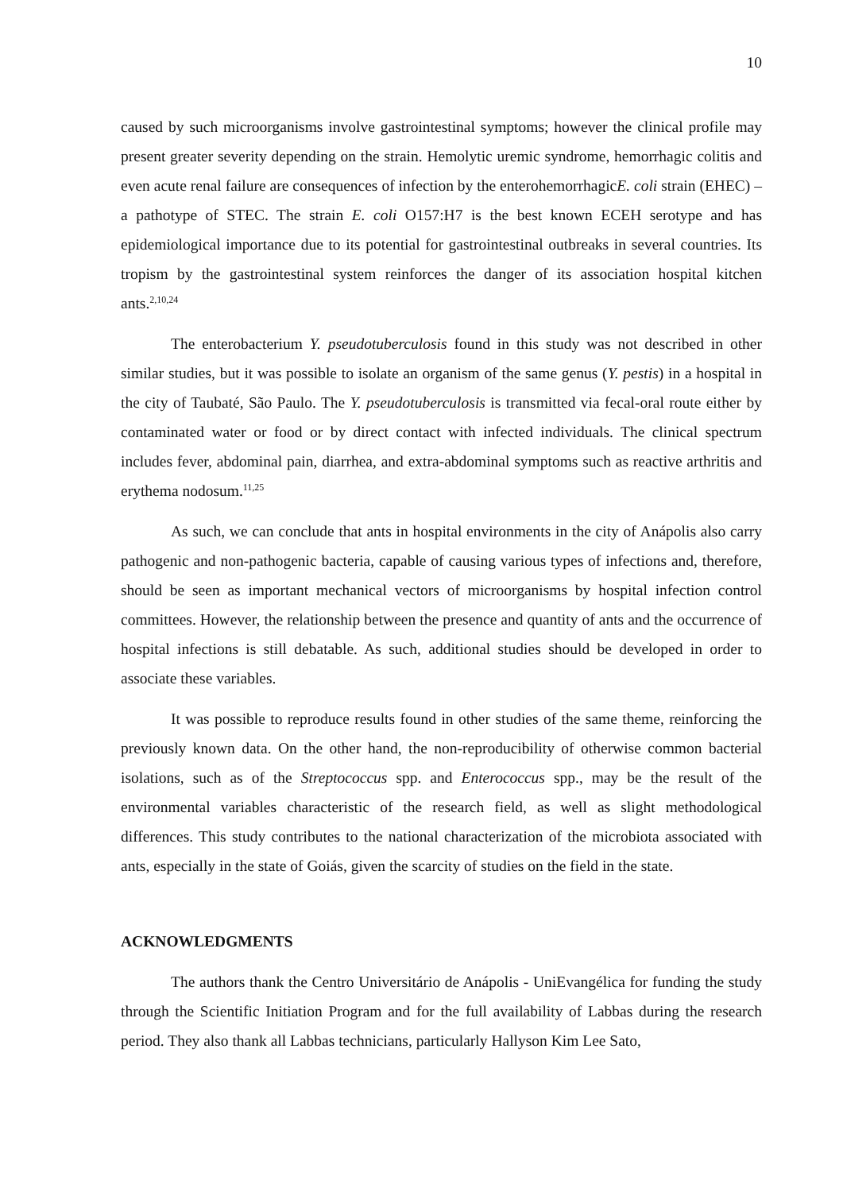10
caused by such microorganisms involve gastrointestinal symptoms; however the clinical profile may present greater severity depending on the strain. Hemolytic uremic syndrome, hemorrhagic colitis and even acute renal failure are consequences of infection by the enterohemorrhagicE. coli strain (EHEC) – a pathotype of STEC. The strain E. coli O157:H7 is the best known ECEH serotype and has epidemiological importance due to its potential for gastrointestinal outbreaks in several countries. Its tropism by the gastrointestinal system reinforces the danger of its association hospital kitchen ants.<sup>2,10,24</sup>
The enterobacterium Y. pseudotuberculosis found in this study was not described in other similar studies, but it was possible to isolate an organism of the same genus (Y. pestis) in a hospital in the city of Taubaté, São Paulo. The Y. pseudotuberculosis is transmitted via fecal-oral route either by contaminated water or food or by direct contact with infected individuals. The clinical spectrum includes fever, abdominal pain, diarrhea, and extra-abdominal symptoms such as reactive arthritis and erythema nodosum.<sup>11,25</sup>
As such, we can conclude that ants in hospital environments in the city of Anápolis also carry pathogenic and non-pathogenic bacteria, capable of causing various types of infections and, therefore, should be seen as important mechanical vectors of microorganisms by hospital infection control committees. However, the relationship between the presence and quantity of ants and the occurrence of hospital infections is still debatable. As such, additional studies should be developed in order to associate these variables.
It was possible to reproduce results found in other studies of the same theme, reinforcing the previously known data. On the other hand, the non-reproducibility of otherwise common bacterial isolations, such as of the Streptococcus spp. and Enterococcus spp., may be the result of the environmental variables characteristic of the research field, as well as slight methodological differences. This study contributes to the national characterization of the microbiota associated with ants, especially in the state of Goiás, given the scarcity of studies on the field in the state.
ACKNOWLEDGMENTS
The authors thank the Centro Universitário de Anápolis - UniEvangélica for funding the study through the Scientific Initiation Program and for the full availability of Labbas during the research period. They also thank all Labbas technicians, particularly Hallyson Kim Lee Sato,